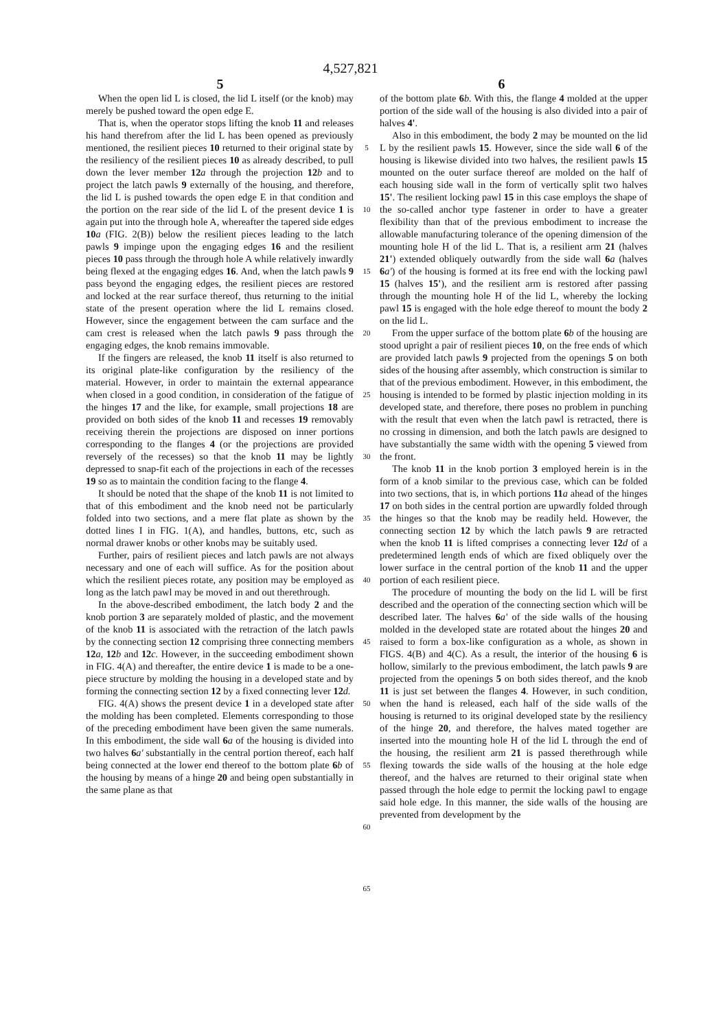4,527,821
5 6
When the open lid L is closed, the lid L itself (or the knob) may merely be pushed toward the open edge E.
That is, when the operator stops lifting the knob 11 and releases his hand therefrom after the lid L has been opened as previously mentioned, the resilient pieces 10 returned to their original state by the resiliency of the resilient pieces 10 as already described, to pull down the lever member 12 a through the projection 12 b and to project the latch pawls 9 externally of the housing, and therefore, the lid L is pushed towards the open edge E in that condition and the portion on the rear side of the lid L of the present device 1 is again put into the through hole A, whereafter the tapered side edges 10 a (FIG. 2(B)) below the resilient pieces leading to the latch pawls 9 impinge upon the engaging edges 16 and the resilient pieces 10 pass through the through hole A while relatively inwardly being flexed at the engaging edges 16. And, when the latch pawls 9 pass beyond the engaging edges, the resilient pieces are restored and locked at the rear surface thereof, thus returning to the initial state of the present operation where the lid L remains closed. However, since the engagement between the cam surface and the cam crest is released when the latch pawls 9 pass through the engaging edges, the knob remains immovable.
If the fingers are released, the knob 11 itself is also returned to its original plate-like configuration by the resiliency of the material. However, in order to maintain the external appearance when closed in a good condition, in consideration of the fatigue of the hinges 17 and the like, for example, small projections 18 are provided on both sides of the knob 11 and recesses 19 removably receiving therein the projections are disposed on inner portions corresponding to the flanges 4 (or the projections are provided reversely of the recesses) so that the knob 11 may be lightly depressed to snap-fit each of the projections in each of the recesses 19 so as to maintain the condition facing to the flange 4.
It should be noted that the shape of the knob 11 is not limited to that of this embodiment and the knob need not be particularly folded into two sections, and a mere flat plate as shown by the dotted lines I in FIG. 1(A), and handles, buttons, etc, such as normal drawer knobs or other knobs may be suitably used.
Further, pairs of resilient pieces and latch pawls are not always necessary and one of each will suffice. As for the position about which the resilient pieces rotate, any position may be employed as long as the latch pawl may be moved in and out therethrough.
In the above-described embodiment, the latch body 2 and the knob portion 3 are separately molded of plastic, and the movement of the knob 11 is associated with the retraction of the latch pawls by the connecting section 12 comprising three connecting members 12 a, 12 b and 12 c. However, in the succeeding embodiment shown in FIG. 4(A) and thereafter, the entire device 1 is made to be a one-piece structure by molding the housing in a developed state and by forming the connecting section 12 by a fixed connecting lever 12 d.
FIG. 4(A) shows the present device 1 in a developed state after the molding has been completed. Elements corresponding to those of the preceding embodiment have been given the same numerals. In this embodiment, the side wall 6 a of the housing is divided into two halves 6 a' substantially in the central portion thereof, each half being connected at the lower end thereof to the bottom plate 6 b of the housing by means of a hinge 20 and being open substantially in the same plane as that
5
10
15
20
25
30
35
40
45
50
55
60
65
of the bottom plate 6 b. With this, the flange 4 molded at the upper portion of the side wall of the housing is also divided into a pair of halves 4'.
Also in this embodiment, the body 2 may be mounted on the lid L by the resilient pawls 15. However, since the side wall 6 of the housing is likewise divided into two halves, the resilient pawls 15 mounted on the outer surface thereof are molded on the half of each housing side wall in the form of vertically split two halves 15'. The resilient locking pawl 15 in this case employs the shape of the so-called anchor type fastener in order to have a greater flexibility than that of the previous embodiment to increase the allowable manufacturing tolerance of the opening dimension of the mounting hole H of the lid L. That is, a resilient arm 21 (halves 21') extended obliquely outwardly from the side wall 6 a (halves 6 a') of the housing is formed at its free end with the locking pawl 15 (halves 15'), and the resilient arm is restored after passing through the mounting hole H of the lid L, whereby the locking pawl 15 is engaged with the hole edge thereof to mount the body 2 on the lid L.
From the upper surface of the bottom plate 6 b of the housing are stood upright a pair of resilient pieces 10, on the free ends of which are provided latch pawls 9 projected from the openings 5 on both sides of the housing after assembly, which construction is similar to that of the previous embodiment. However, in this embodiment, the housing is intended to be formed by plastic injection molding in its developed state, and therefore, there poses no problem in punching with the result that even when the latch pawl is retracted, there is no crossing in dimension, and both the latch pawls are designed to have substantially the same width with the opening 5 viewed from the front.
The knob 11 in the knob portion 3 employed herein is in the form of a knob similar to the previous case, which can be folded into two sections, that is, in which portions 11 a ahead of the hinges 17 on both sides in the central portion are upwardly folded through the hinges so that the knob may be readily held. However, the connecting section 12 by which the latch pawls 9 are retracted when the knob 11 is lifted comprises a connecting lever 12 d of a predetermined length ends of which are fixed obliquely over the lower surface in the central portion of the knob 11 and the upper portion of each resilient piece.
The procedure of mounting the body on the lid L will be first described and the operation of the connecting section which will be described later. The halves 6 a' of the side walls of the housing molded in the developed state are rotated about the hinges 20 and raised to form a box-like configuration as a whole, as shown in FIGS. 4(B) and 4(C). As a result, the interior of the housing 6 is hollow, similarly to the previous embodiment, the latch pawls 9 are projected from the openings 5 on both sides thereof, and the knob 11 is just set between the flanges 4. However, in such condition, when the hand is released, each half of the side walls of the housing is returned to its original developed state by the resiliency of the hinge 20, and therefore, the halves mated together are inserted into the mounting hole H of the lid L through the end of the housing, the resilient arm 21 is passed therethrough while flexing towards the side walls of the housing at the hole edge thereof, and the halves are returned to their original state when passed through the hole edge to permit the locking pawl to engage said hole edge. In this manner, the side walls of the housing are prevented from development by the